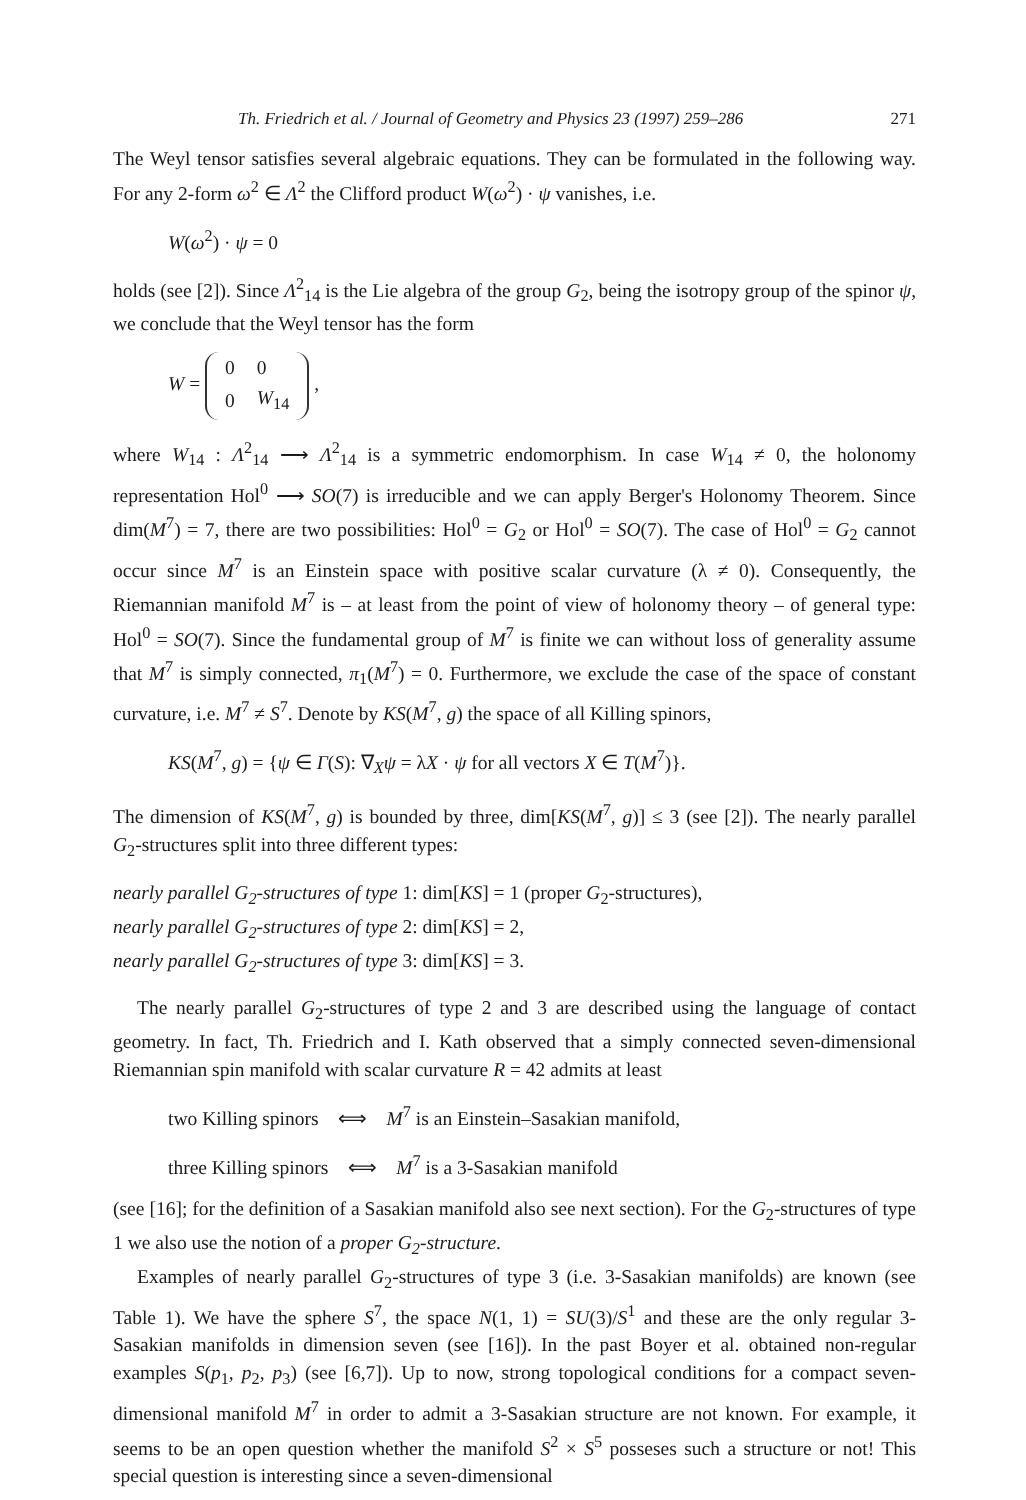Th. Friedrich et al. / Journal of Geometry and Physics 23 (1997) 259–286 271
The Weyl tensor satisfies several algebraic equations. They can be formulated in the following way. For any 2-form ω<sup>2</sup> ∈ Λ<sup>2</sup> the Clifford product W(ω<sup>2</sup>) · ψ vanishes, i.e.
W(ω<sup>2</sup>) · ψ = 0
holds (see [2]). Since Λ<sup>2</sup><sub>14</sub> is the Lie algebra of the group G<sub>2</sub>, being the isotropy group of the spinor ψ, we conclude that the Weyl tensor has the form
W =
| 0 | 0 |
| 0 | W<sub>14</sub> |
,
where W<sub>14</sub> : Λ<sup>2</sup><sub>14</sub> ⟶ Λ<sup>2</sup><sub>14</sub> is a symmetric endomorphism. In case W<sub>14</sub> ≠ 0, the holonomy representation Hol<sup>0</sup> ⟶ SO(7) is irreducible and we can apply Berger's Holonomy Theorem. Since dim(M<sup>7</sup>) = 7, there are two possibilities: Hol<sup>0</sup> = G<sub>2</sub> or Hol<sup>0</sup> = SO(7). The case of Hol<sup>0</sup> = G<sub>2</sub> cannot occur since M<sup>7</sup> is an Einstein space with positive scalar curvature (λ ≠ 0). Consequently, the Riemannian manifold M<sup>7</sup> is – at least from the point of view of holonomy theory – of general type: Hol<sup>0</sup> = SO(7). Since the fundamental group of M<sup>7</sup> is finite we can without loss of generality assume that M<sup>7</sup> is simply connected, π<sub>1</sub>(M<sup>7</sup>) = 0. Furthermore, we exclude the case of the space of constant curvature, i.e. M<sup>7</sup> ≠ S<sup>7</sup>. Denote by KS(M<sup>7</sup>, g) the space of all Killing spinors,
KS(M<sup>7</sup>, g) = {ψ ∈ Γ(S): ∇<sub>X</sub>ψ = λX · ψ for all vectors X ∈ T(M<sup>7</sup>)}.
The dimension of KS(M<sup>7</sup>, g) is bounded by three, dim[KS(M<sup>7</sup>, g)] ≤ 3 (see [2]). The nearly parallel G<sub>2</sub>-structures split into three different types:
nearly parallel G<sub>2</sub>-structures of type 1: dim[KS] = 1 (proper G<sub>2</sub>-structures),
nearly parallel G<sub>2</sub>-structures of type 2: dim[KS] = 2,
nearly parallel G<sub>2</sub>-structures of type 3: dim[KS] = 3.
The nearly parallel G<sub>2</sub>-structures of type 2 and 3 are described using the language of contact geometry. In fact, Th. Friedrich and I. Kath observed that a simply connected seven-dimensional Riemannian spin manifold with scalar curvature R = 42 admits at least
two Killing spinors ⟺ M<sup>7</sup> is an Einstein–Sasakian manifold,
three Killing spinors ⟺ M<sup>7</sup> is a 3-Sasakian manifold
(see [16]; for the definition of a Sasakian manifold also see next section). For the G<sub>2</sub>-structures of type 1 we also use the notion of a proper G<sub>2</sub>-structure.
Examples of nearly parallel G<sub>2</sub>-structures of type 3 (i.e. 3-Sasakian manifolds) are known (see Table 1). We have the sphere S<sup>7</sup>, the space N(1, 1) = SU(3)/S<sup>1</sup> and these are the only regular 3-Sasakian manifolds in dimension seven (see [16]). In the past Boyer et al. obtained non-regular examples S(p<sub>1</sub>, p<sub>2</sub>, p<sub>3</sub>) (see [6,7]). Up to now, strong topological conditions for a compact seven-dimensional manifold M<sup>7</sup> in order to admit a 3-Sasakian structure are not known. For example, it seems to be an open question whether the manifold S<sup>2</sup> × S<sup>5</sup> posseses such a structure or not! This special question is interesting since a seven-dimensional